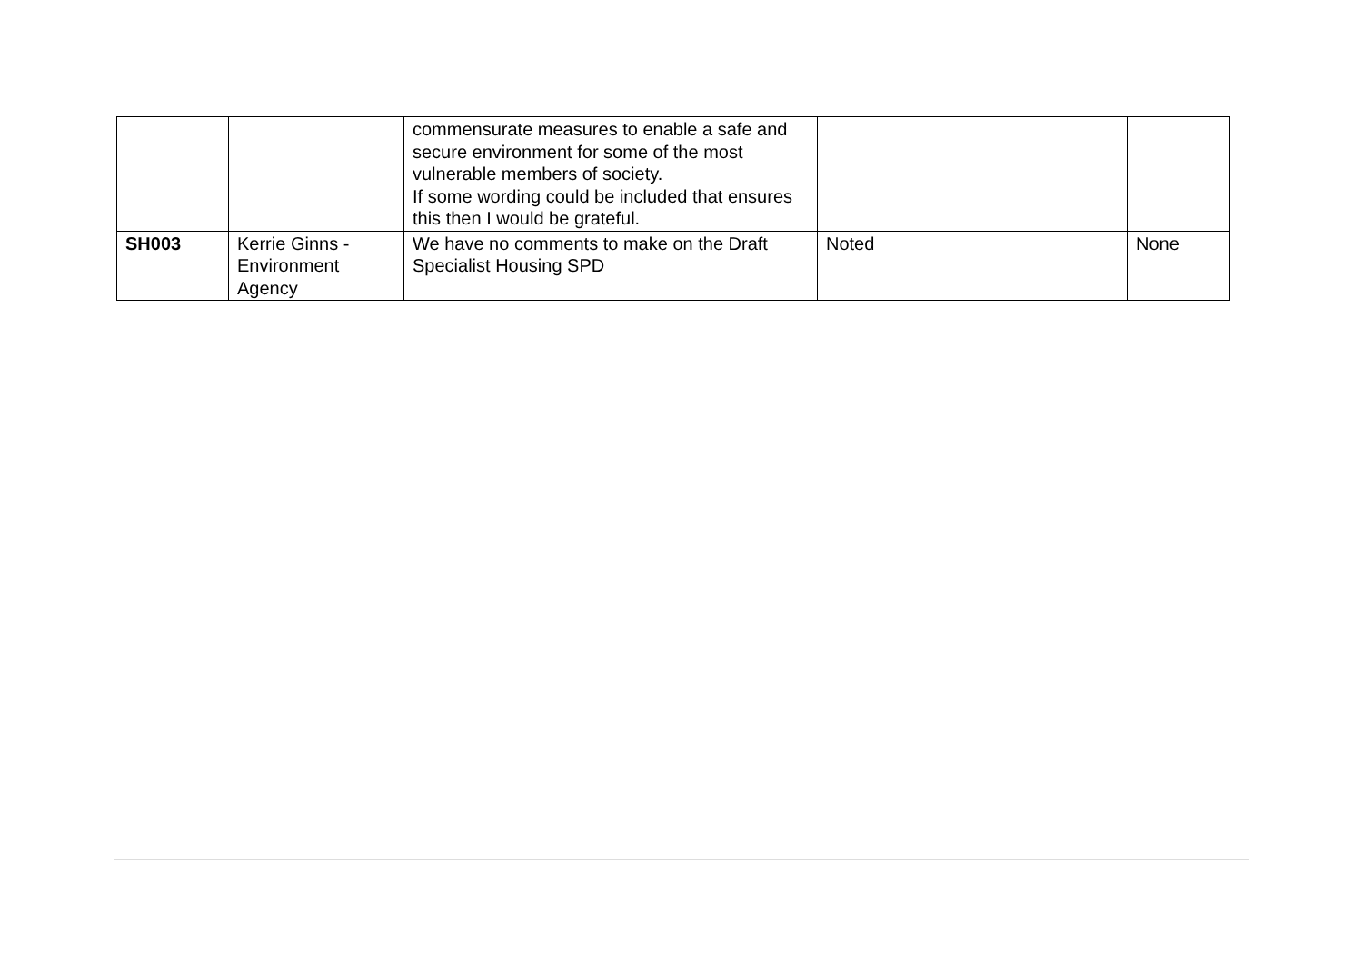| | | commensurate measures to enable a safe and secure environment for some of the most vulnerable members of society. If some wording could be included that ensures this then I would be grateful. | | |
| SH003 | Kerrie Ginns - Environment Agency | We have no comments to make on the Draft Specialist Housing SPD | Noted | None |